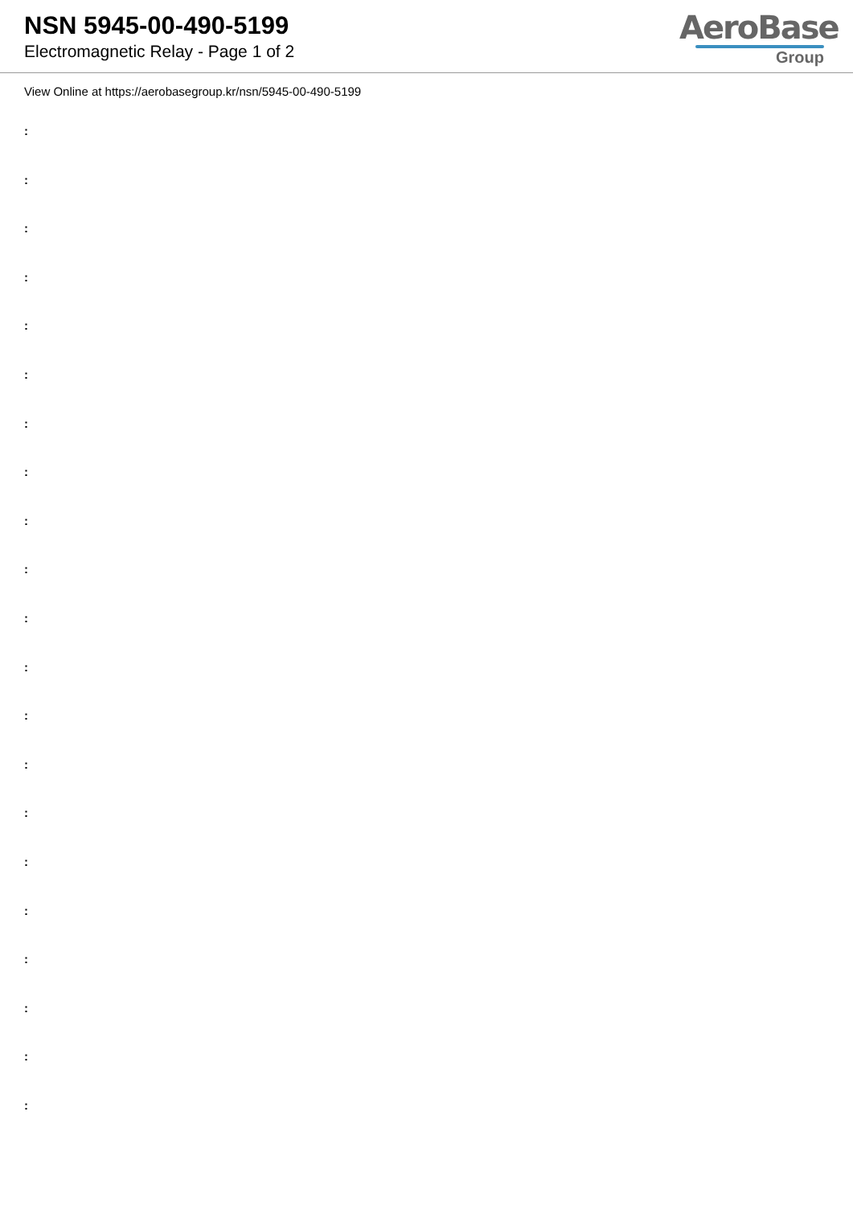NSN 5945-00-490-5199
Electromagnetic Relay - Page 1 of 2
AeroBase
Group
View Online at https://aerobasegroup.kr/nsn/5945-00-490-5199
:
:
:
:
:
:
:
:
:
:
:
:
:
:
:
:
:
:
:
:
: